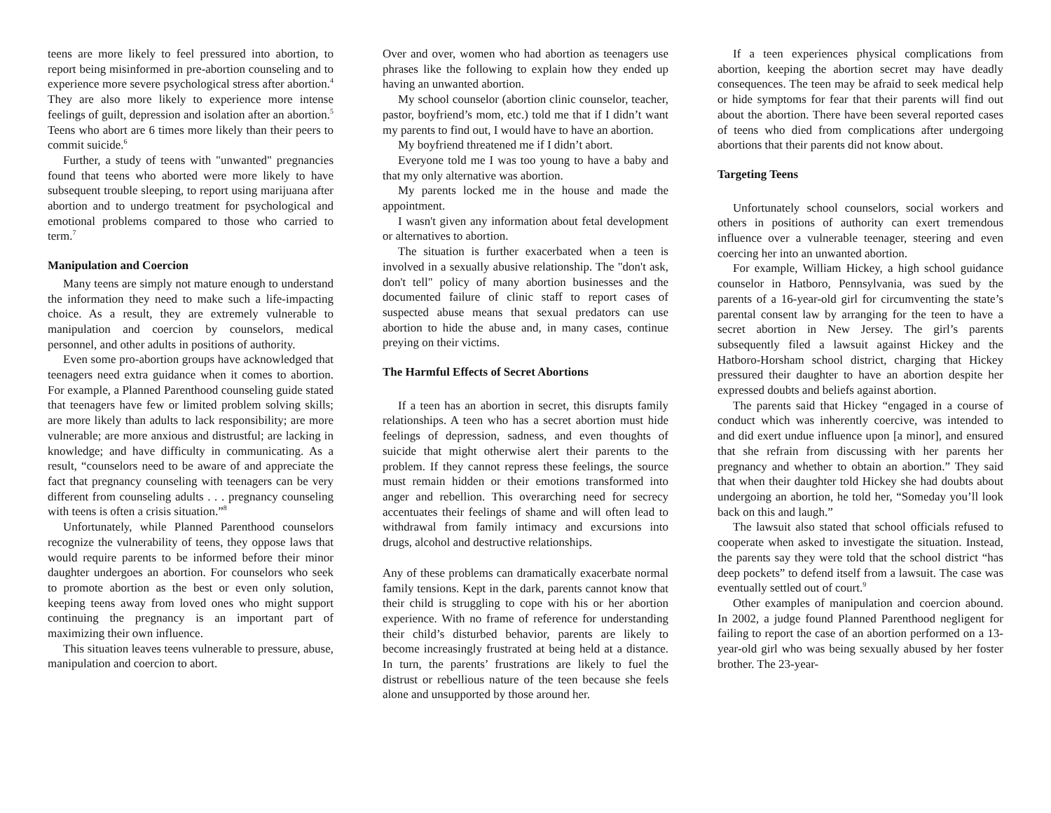teens are more likely to feel pressured into abortion, to report being misinformed in pre-abortion counseling and to experience more severe psychological stress after abortion.<sup>4</sup> They are also more likely to experience more intense feelings of guilt, depression and isolation after an abortion.<sup>5</sup> Teens who abort are 6 times more likely than their peers to commit suicide.<sup>6</sup>
Further, a study of teens with "unwanted" pregnancies found that teens who aborted were more likely to have subsequent trouble sleeping, to report using marijuana after abortion and to undergo treatment for psychological and emotional problems compared to those who carried to term.<sup>7</sup>
Manipulation and Coercion
Many teens are simply not mature enough to understand the information they need to make such a life-impacting choice. As a result, they are extremely vulnerable to manipulation and coercion by counselors, medical personnel, and other adults in positions of authority.
Even some pro-abortion groups have acknowledged that teenagers need extra guidance when it comes to abortion. For example, a Planned Parenthood counseling guide stated that teenagers have few or limited problem solving skills; are more likely than adults to lack responsibility; are more vulnerable; are more anxious and distrustful; are lacking in knowledge; and have difficulty in communicating. As a result, “counselors need to be aware of and appreciate the fact that pregnancy counseling with teenagers can be very different from counseling adults . . . pregnancy counseling with teens is often a crisis situation.”<sup>8</sup>
Unfortunately, while Planned Parenthood counselors recognize the vulnerability of teens, they oppose laws that would require parents to be informed before their minor daughter undergoes an abortion. For counselors who seek to promote abortion as the best or even only solution, keeping teens away from loved ones who might support continuing the pregnancy is an important part of maximizing their own influence.
This situation leaves teens vulnerable to pressure, abuse, manipulation and coercion to abort.
Over and over, women who had abortion as teenagers use phrases like the following to explain how they ended up having an unwanted abortion.
My school counselor (abortion clinic counselor, teacher, pastor, boyfriend’s mom, etc.) told me that if I didn’t want my parents to find out, I would have to have an abortion.
My boyfriend threatened me if I didn’t abort.
Everyone told me I was too young to have a baby and that my only alternative was abortion.
My parents locked me in the house and made the appointment.
I wasn't given any information about fetal development or alternatives to abortion.
The situation is further exacerbated when a teen is involved in a sexually abusive relationship. The "don't ask, don't tell" policy of many abortion businesses and the documented failure of clinic staff to report cases of suspected abuse means that sexual predators can use abortion to hide the abuse and, in many cases, continue preying on their victims.
The Harmful Effects of Secret Abortions
If a teen has an abortion in secret, this disrupts family relationships. A teen who has a secret abortion must hide feelings of depression, sadness, and even thoughts of suicide that might otherwise alert their parents to the problem. If they cannot repress these feelings, the source must remain hidden or their emotions transformed into anger and rebellion. This overarching need for secrecy accentuates their feelings of shame and will often lead to withdrawal from family intimacy and excursions into drugs, alcohol and destructive relationships.
Any of these problems can dramatically exacerbate normal family tensions. Kept in the dark, parents cannot know that their child is struggling to cope with his or her abortion experience. With no frame of reference for understanding their child’s disturbed behavior, parents are likely to become increasingly frustrated at being held at a distance. In turn, the parents’ frustrations are likely to fuel the distrust or rebellious nature of the teen because she feels alone and unsupported by those around her.
If a teen experiences physical complications from abortion, keeping the abortion secret may have deadly consequences. The teen may be afraid to seek medical help or hide symptoms for fear that their parents will find out about the abortion. There have been several reported cases of teens who died from complications after undergoing abortions that their parents did not know about.
Targeting Teens
Unfortunately school counselors, social workers and others in positions of authority can exert tremendous influence over a vulnerable teenager, steering and even coercing her into an unwanted abortion.
For example, William Hickey, a high school guidance counselor in Hatboro, Pennsylvania, was sued by the parents of a 16-year-old girl for circumventing the state’s parental consent law by arranging for the teen to have a secret abortion in New Jersey. The girl’s parents subsequently filed a lawsuit against Hickey and the Hatboro-Horsham school district, charging that Hickey pressured their daughter to have an abortion despite her expressed doubts and beliefs against abortion.
The parents said that Hickey “engaged in a course of conduct which was inherently coercive, was intended to and did exert undue influence upon [a minor], and ensured that she refrain from discussing with her parents her pregnancy and whether to obtain an abortion.” They said that when their daughter told Hickey she had doubts about undergoing an abortion, he told her, “Someday you’ll look back on this and laugh.”
The lawsuit also stated that school officials refused to cooperate when asked to investigate the situation. Instead, the parents say they were told that the school district “has deep pockets” to defend itself from a lawsuit. The case was eventually settled out of court.<sup>9</sup>
Other examples of manipulation and coercion abound. In 2002, a judge found Planned Parenthood negligent for failing to report the case of an abortion performed on a 13-year-old girl who was being sexually abused by her foster brother. The 23-year-